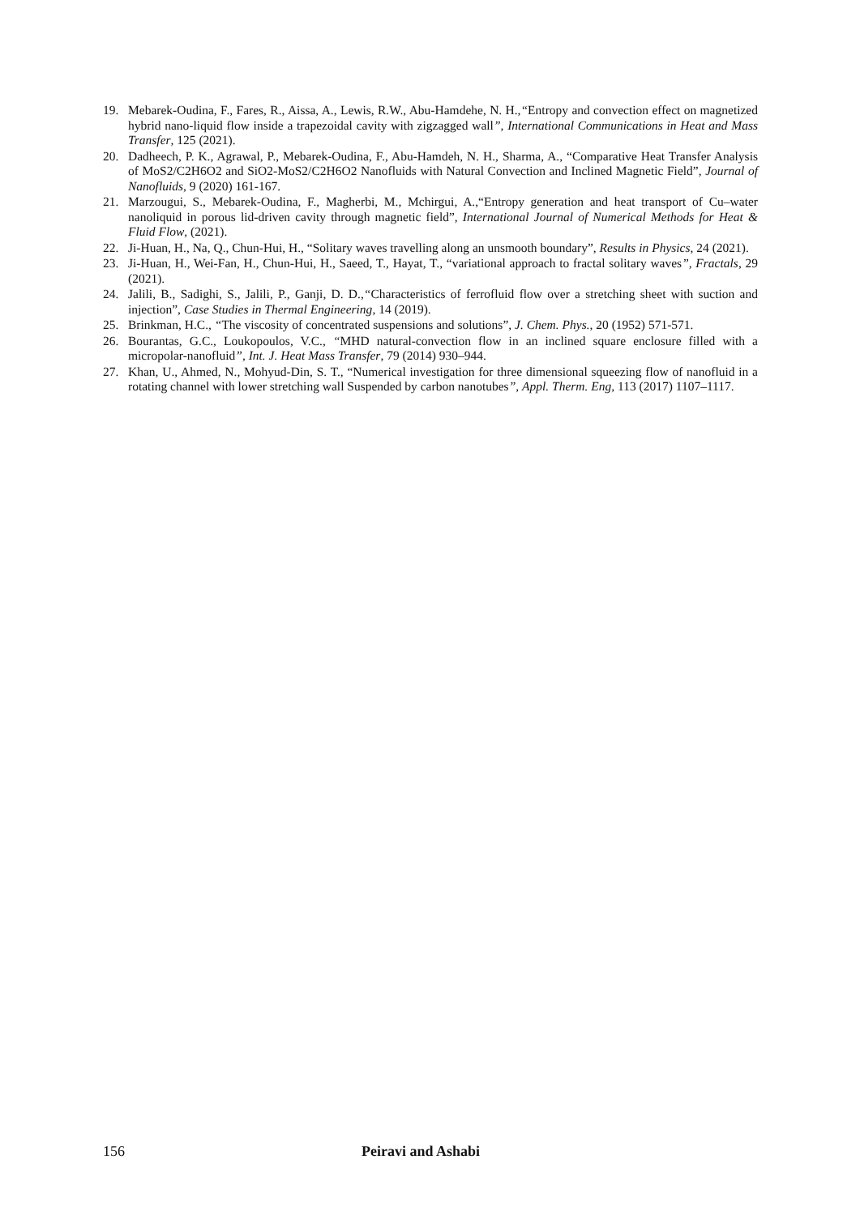19. Mebarek-Oudina, F., Fares, R., Aissa, A., Lewis, R.W., Abu-Hamdehe, N. H.,“Entropy and convection effect on magnetized hybrid nano-liquid flow inside a trapezoidal cavity with zigzagged wall”, International Communications in Heat and Mass Transfer, 125 (2021).
20. Dadheech, P. K., Agrawal, P., Mebarek-Oudina, F., Abu-Hamdeh, N. H., Sharma, A., “Comparative Heat Transfer Analysis of MoS2/C2H6O2 and SiO2-MoS2/C2H6O2 Nanofluids with Natural Convection and Inclined Magnetic Field”, Journal of Nanofluids, 9 (2020) 161-167.
21. Marzougui, S., Mebarek-Oudina, F., Magherbi, M., Mchirgui, A.,“Entropy generation and heat transport of Cu–water nanoliquid in porous lid-driven cavity through magnetic field”, International Journal of Numerical Methods for Heat & Fluid Flow, (2021).
22. Ji-Huan, H., Na, Q., Chun-Hui, H., “Solitary waves travelling along an unsmooth boundary”, Results in Physics, 24 (2021).
23. Ji-Huan, H., Wei-Fan, H., Chun-Hui, H., Saeed, T., Hayat, T., “variational approach to fractal solitary waves”, Fractals, 29 (2021).
24. Jalili, B., Sadighi, S., Jalili, P., Ganji, D. D.,“Characteristics of ferrofluid flow over a stretching sheet with suction and injection”, Case Studies in Thermal Engineering, 14 (2019).
25. Brinkman, H.C., “The viscosity of concentrated suspensions and solutions”, J. Chem. Phys., 20 (1952) 571-571.
26. Bourantas, G.C., Loukopoulos, V.C., “MHD natural-convection flow in an inclined square enclosure filled with a micropolar-nanofluid”, Int. J. Heat Mass Transfer, 79 (2014) 930–944.
27. Khan, U., Ahmed, N., Mohyud-Din, S. T., “Numerical investigation for three dimensional squeezing flow of nanofluid in a rotating channel with lower stretching wall Suspended by carbon nanotubes”, Appl. Therm. Eng, 113 (2017) 1107–1117.
156 Peiravi and Ashabi